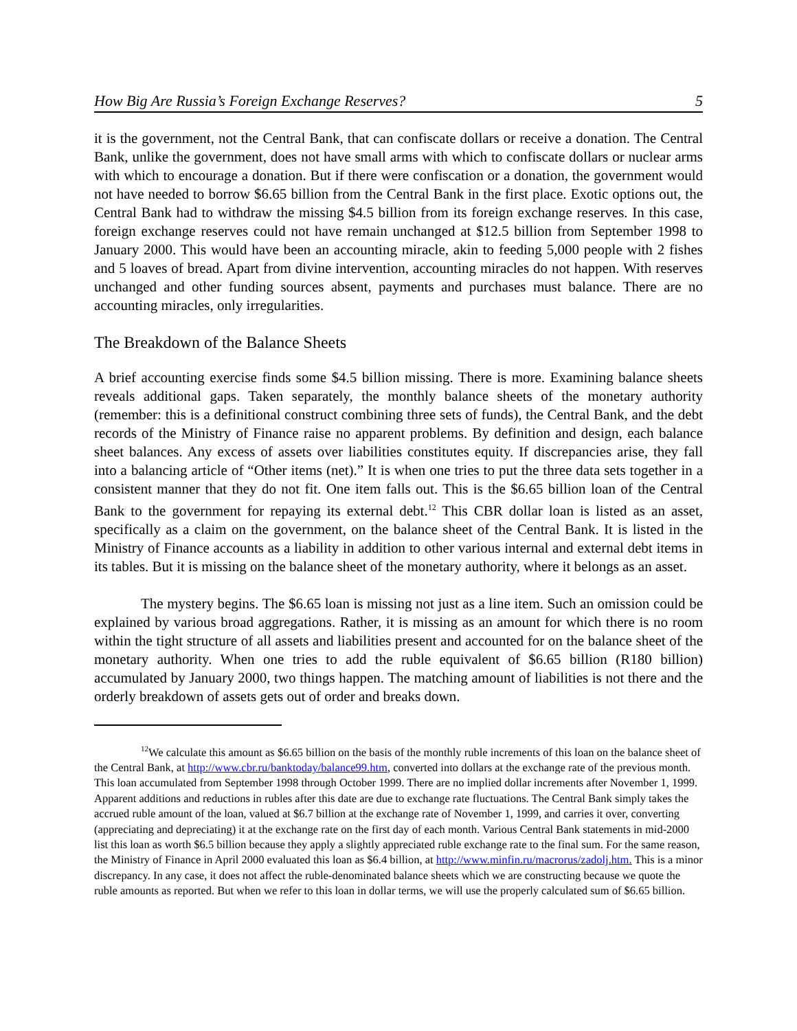How Big Are Russia’s Foreign Exchange Reserves? 5
it is the government, not the Central Bank, that can confiscate dollars or receive a donation. The Central Bank, unlike the government, does not have small arms with which to confiscate dollars or nuclear arms with which to encourage a donation. But if there were confiscation or a donation, the government would not have needed to borrow $6.65 billion from the Central Bank in the first place. Exotic options out, the Central Bank had to withdraw the missing $4.5 billion from its foreign exchange reserves. In this case, foreign exchange reserves could not have remain unchanged at $12.5 billion from September 1998 to January 2000. This would have been an accounting miracle, akin to feeding 5,000 people with 2 fishes and 5 loaves of bread. Apart from divine intervention, accounting miracles do not happen. With reserves unchanged and other funding sources absent, payments and purchases must balance. There are no accounting miracles, only irregularities.
The Breakdown of the Balance Sheets
A brief accounting exercise finds some $4.5 billion missing. There is more. Examining balance sheets reveals additional gaps. Taken separately, the monthly balance sheets of the monetary authority (remember: this is a definitional construct combining three sets of funds), the Central Bank, and the debt records of the Ministry of Finance raise no apparent problems. By definition and design, each balance sheet balances. Any excess of assets over liabilities constitutes equity. If discrepancies arise, they fall into a balancing article of “Other items (net).” It is when one tries to put the three data sets together in a consistent manner that they do not fit. One item falls out. This is the $6.65 billion loan of the Central Bank to the government for repaying its external debt.<sup>12</sup> This CBR dollar loan is listed as an asset, specifically as a claim on the government, on the balance sheet of the Central Bank. It is listed in the Ministry of Finance accounts as a liability in addition to other various internal and external debt items in its tables. But it is missing on the balance sheet of the monetary authority, where it belongs as an asset.
The mystery begins. The $6.65 loan is missing not just as a line item. Such an omission could be explained by various broad aggregations. Rather, it is missing as an amount for which there is no room within the tight structure of all assets and liabilities present and accounted for on the balance sheet of the monetary authority. When one tries to add the ruble equivalent of $6.65 billion (R180 billion) accumulated by January 2000, two things happen. The matching amount of liabilities is not there and the orderly breakdown of assets gets out of order and breaks down.
<sup>12</sup> We calculate this amount as $6.65 billion on the basis of the monthly ruble increments of this loan on the balance sheet of the Central Bank, at http://www.cbr.ru/banktoday/balance99.htm, converted into dollars at the exchange rate of the previous month. This loan accumulated from September 1998 through October 1999. There are no implied dollar increments after November 1, 1999. Apparent additions and reductions in rubles after this date are due to exchange rate fluctuations. The Central Bank simply takes the accrued ruble amount of the loan, valued at $6.7 billion at the exchange rate of November 1, 1999, and carries it over, converting (appreciating and depreciating) it at the exchange rate on the first day of each month. Various Central Bank statements in mid-2000 list this loan as worth $6.5 billion because they apply a slightly appreciated ruble exchange rate to the final sum. For the same reason, the Ministry of Finance in April 2000 evaluated this loan as $6.4 billion, at http://www.minfin.ru/macrorus/zadolj.htm. This is a minor discrepancy. In any case, it does not affect the ruble-denominated balance sheets which we are constructing because we quote the ruble amounts as reported. But when we refer to this loan in dollar terms, we will use the properly calculated sum of $6.65 billion.